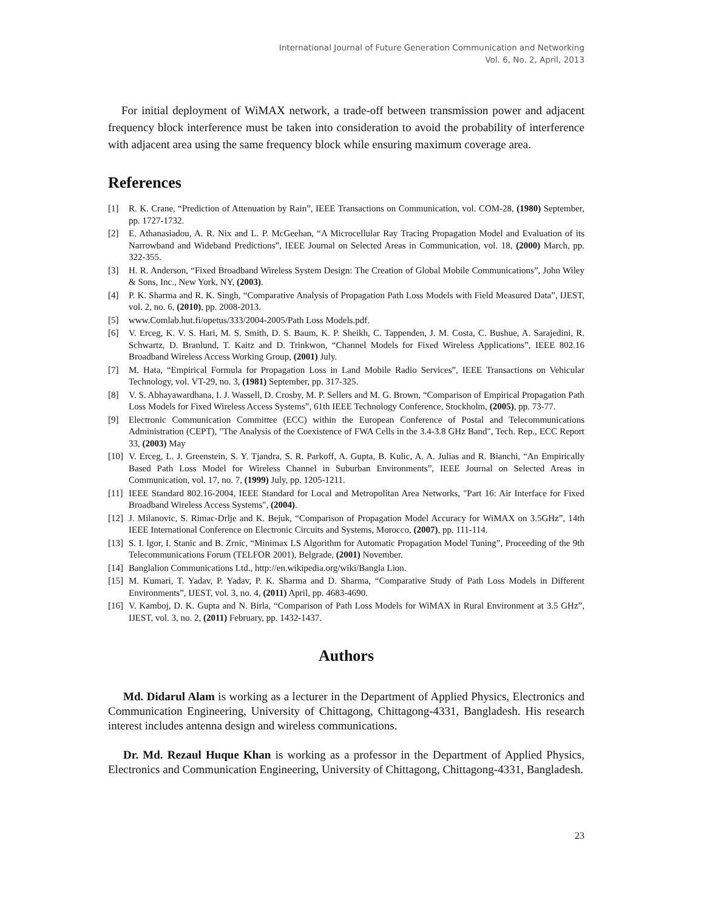International Journal of Future Generation Communication and Networking
Vol. 6, No. 2, April, 2013
For initial deployment of WiMAX network, a trade-off between transmission power and adjacent frequency block interference must be taken into consideration to avoid the probability of interference with adjacent area using the same frequency block while ensuring maximum coverage area.
References
[1] R. K. Crane, “Prediction of Attenuation by Rain”, IEEE Transactions on Communication, vol. COM-28, (1980) September, pp. 1727-1732.
[2] E. Athanasiadou, A. R. Nix and L. P. McGeehan, “A Microcellular Ray Tracing Propagation Model and Evaluation of its Narrowband and Wideband Predictions”, IEEE Journal on Selected Areas in Communication, vol. 18, (2000) March, pp. 322-355.
[3] H. R. Anderson, “Fixed Broadband Wireless System Design: The Creation of Global Mobile Communications”, John Wiley & Sons, Inc., New York, NY, (2003).
[4] P. K. Sharma and R. K. Singh, “Comparative Analysis of Propagation Path Loss Models with Field Measured Data”, IJEST, vol. 2, no. 6, (2010), pp. 2008-2013.
[5] www.Comlab.hut.fi/opetus/333/2004-2005/Path Loss Models.pdf.
[6] V. Erceg, K. V. S. Hari, M. S. Smith, D. S. Baum, K. P. Sheikh, C. Tappenden, J. M. Costa, C. Bushue, A. Sarajedini, R. Schwartz, D. Branlund, T. Kaitz and D. Trinkwon, “Channel Models for Fixed Wireless Applications”, IEEE 802.16 Broadband Wireless Access Working Group, (2001) July.
[7] M. Hata, “Empirical Formula for Propagation Loss in Land Mobile Radio Services”, IEEE Transactions on Vehicular Technology, vol. VT-29, no. 3, (1981) September, pp. 317-325.
[8] V. S. Abhayawardhana, I. J. Wassell, D. Crosby, M. P. Sellers and M. G. Brown, “Comparison of Empirical Propagation Path Loss Models for Fixed Wireless Access Systems”, 61th IEEE Technology Conference, Stockholm, (2005), pp. 73-77.
[9] Electronic Communication Committee (ECC) within the European Conference of Postal and Telecommunications Administration (CEPT), "The Analysis of the Coexistence of FWA Cells in the 3.4-3.8 GHz Band", Tech. Rep., ECC Report 33, (2003) May
[10] V. Erceg, L. J. Greenstein, S. Y. Tjandra, S. R. Parkoff, A. Gupta, B. Kulic, A. A. Julias and R. Bianchi, “An Empirically Based Path Loss Model for Wireless Channel in Suburban Environments”, IEEE Journal on Selected Areas in Communication, vol. 17, no. 7, (1999) July, pp. 1205-1211.
[11] IEEE Standard 802.16-2004, IEEE Standard for Local and Metropolitan Area Networks, "Part 16: Air Interface for Fixed Broadband Wireless Access Systems", (2004).
[12] J. Milanovic, S. Rimac-Drlje and K. Bejuk, “Comparison of Propagation Model Accuracy for WiMAX on 3.5GHz”, 14th IEEE International Conference on Electronic Circuits and Systems, Morocco, (2007), pp. 111-114.
[13] S. I. lgor, I. Stanic and B. Zrnic, “Minimax LS Algorithm for Automatic Propagation Model Tuning”, Proceeding of the 9th Telecommunications Forum (TELFOR 2001), Belgrade, (2001) November.
[14] Banglalion Communications Ltd., http://en.wikipedia.org/wiki/Bangla Lion.
[15] M. Kumari, T. Yadav, P. Yadav, P. K. Sharma and D. Sharma, “Comparative Study of Path Loss Models in Different Environments”, IJEST, vol. 3, no. 4, (2011) April, pp. 4683-4690.
[16] V. Kamboj, D. K. Gupta and N. Birla, “Comparison of Path Loss Models for WiMAX in Rural Environment at 3.5 GHz”, IJEST, vol. 3, no. 2, (2011) February, pp. 1432-1437.
Authors
Md. Didarul Alam is working as a lecturer in the Department of Applied Physics, Electronics and Communication Engineering, University of Chittagong, Chittagong-4331, Bangladesh. His research interest includes antenna design and wireless communications.
Dr. Md. Rezaul Huque Khan is working as a professor in the Department of Applied Physics, Electronics and Communication Engineering, University of Chittagong, Chittagong-4331, Bangladesh.
23